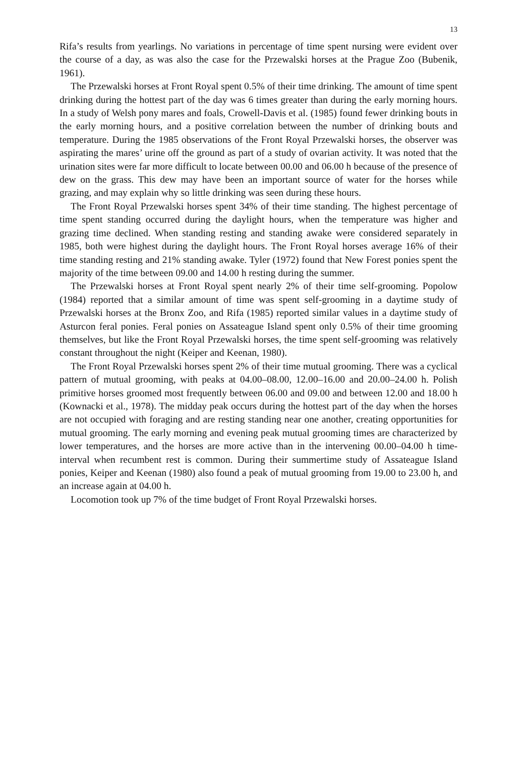13
Rifa’s results from yearlings. No variations in percentage of time spent nursing were evident over the course of a day, as was also the case for the Przewalski horses at the Prague Zoo (Bubenik, 1961).
The Przewalski horses at Front Royal spent 0.5% of their time drinking. The amount of time spent drinking during the hottest part of the day was 6 times greater than during the early morning hours. In a study of Welsh pony mares and foals, Crowell-Davis et al. (1985) found fewer drinking bouts in the early morning hours, and a positive correlation between the number of drinking bouts and temperature. During the 1985 observations of the Front Royal Przewalski horses, the observer was aspirating the mares’ urine off the ground as part of a study of ovarian activity. It was noted that the urination sites were far more difficult to locate between 00.00 and 06.00 h because of the presence of dew on the grass. This dew may have been an important source of water for the horses while grazing, and may explain why so little drinking was seen during these hours.
The Front Royal Przewalski horses spent 34% of their time standing. The highest percentage of time spent standing occurred during the daylight hours, when the temperature was higher and grazing time declined. When standing resting and standing awake were considered separately in 1985, both were highest during the daylight hours. The Front Royal horses average 16% of their time standing resting and 21% standing awake. Tyler (1972) found that New Forest ponies spent the majority of the time between 09.00 and 14.00 h resting during the summer.
The Przewalski horses at Front Royal spent nearly 2% of their time self-grooming. Popolow (1984) reported that a similar amount of time was spent self-grooming in a daytime study of Przewalski horses at the Bronx Zoo, and Rifa (1985) reported similar values in a daytime study of Asturcon feral ponies. Feral ponies on Assateague Island spent only 0.5% of their time grooming themselves, but like the Front Royal Przewalski horses, the time spent self-grooming was relatively constant throughout the night (Keiper and Keenan, 1980).
The Front Royal Przewalski horses spent 2% of their time mutual grooming. There was a cyclical pattern of mutual grooming, with peaks at 04.00–08.00, 12.00–16.00 and 20.00–24.00 h. Polish primitive horses groomed most frequently between 06.00 and 09.00 and between 12.00 and 18.00 h (Kownacki et al., 1978). The midday peak occurs during the hottest part of the day when the horses are not occupied with foraging and are resting standing near one another, creating opportunities for mutual grooming. The early morning and evening peak mutual grooming times are characterized by lower temperatures, and the horses are more active than in the intervening 00.00–04.00 h time-interval when recumbent rest is common. During their summertime study of Assateague Island ponies, Keiper and Keenan (1980) also found a peak of mutual grooming from 19.00 to 23.00 h, and an increase again at 04.00 h.
Locomotion took up 7% of the time budget of Front Royal Przewalski horses.